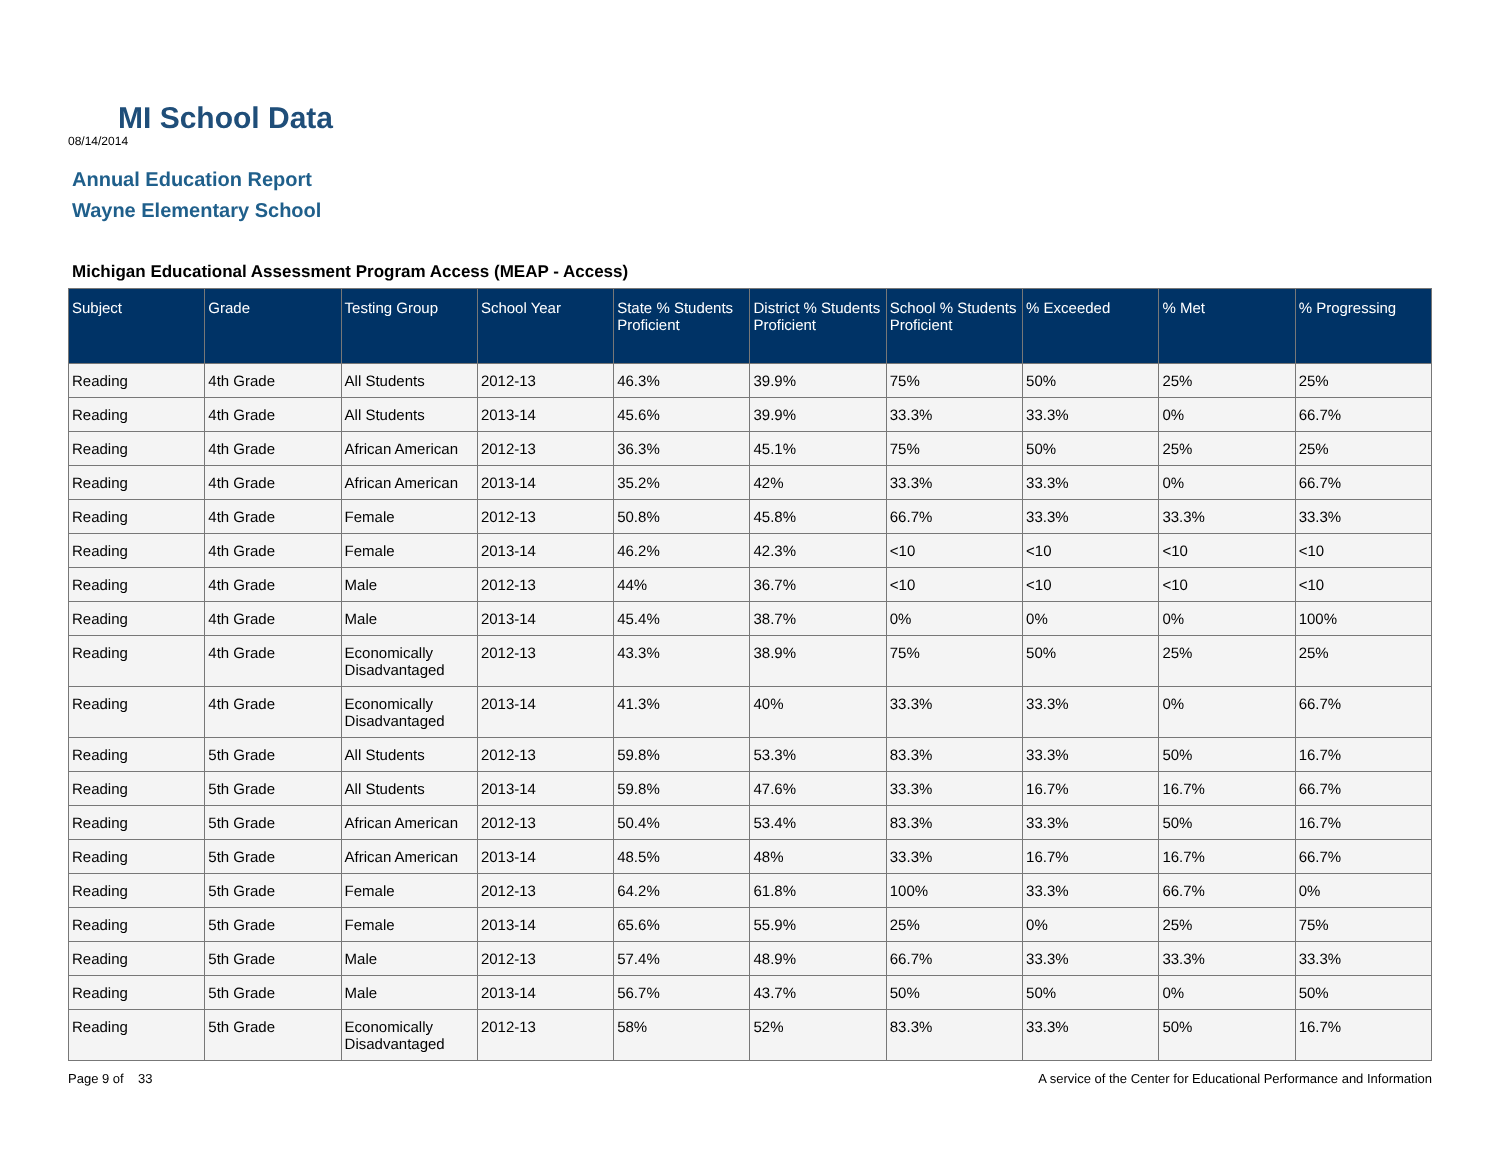MI School Data
08/14/2014
Annual Education Report
Wayne Elementary School
Michigan Educational Assessment Program Access (MEAP - Access)
| Subject | Grade | Testing Group | School Year | State % Students Proficient | District % Students Proficient | School % Students Proficient | % Exceeded | % Met | % Progressing |
| --- | --- | --- | --- | --- | --- | --- | --- | --- | --- |
| Reading | 4th Grade | All Students | 2012-13 | 46.3% | 39.9% | 75% | 50% | 25% | 25% |
| Reading | 4th Grade | All Students | 2013-14 | 45.6% | 39.9% | 33.3% | 33.3% | 0% | 66.7% |
| Reading | 4th Grade | African American | 2012-13 | 36.3% | 45.1% | 75% | 50% | 25% | 25% |
| Reading | 4th Grade | African American | 2013-14 | 35.2% | 42% | 33.3% | 33.3% | 0% | 66.7% |
| Reading | 4th Grade | Female | 2012-13 | 50.8% | 45.8% | 66.7% | 33.3% | 33.3% | 33.3% |
| Reading | 4th Grade | Female | 2013-14 | 46.2% | 42.3% | <10 | <10 | <10 | <10 |
| Reading | 4th Grade | Male | 2012-13 | 44% | 36.7% | <10 | <10 | <10 | <10 |
| Reading | 4th Grade | Male | 2013-14 | 45.4% | 38.7% | 0% | 0% | 0% | 100% |
| Reading | 4th Grade | Economically Disadvantaged | 2012-13 | 43.3% | 38.9% | 75% | 50% | 25% | 25% |
| Reading | 4th Grade | Economically Disadvantaged | 2013-14 | 41.3% | 40% | 33.3% | 33.3% | 0% | 66.7% |
| Reading | 5th Grade | All Students | 2012-13 | 59.8% | 53.3% | 83.3% | 33.3% | 50% | 16.7% |
| Reading | 5th Grade | All Students | 2013-14 | 59.8% | 47.6% | 33.3% | 16.7% | 16.7% | 66.7% |
| Reading | 5th Grade | African American | 2012-13 | 50.4% | 53.4% | 83.3% | 33.3% | 50% | 16.7% |
| Reading | 5th Grade | African American | 2013-14 | 48.5% | 48% | 33.3% | 16.7% | 16.7% | 66.7% |
| Reading | 5th Grade | Female | 2012-13 | 64.2% | 61.8% | 100% | 33.3% | 66.7% | 0% |
| Reading | 5th Grade | Female | 2013-14 | 65.6% | 55.9% | 25% | 0% | 25% | 75% |
| Reading | 5th Grade | Male | 2012-13 | 57.4% | 48.9% | 66.7% | 33.3% | 33.3% | 33.3% |
| Reading | 5th Grade | Male | 2013-14 | 56.7% | 43.7% | 50% | 50% | 0% | 50% |
| Reading | 5th Grade | Economically Disadvantaged | 2012-13 | 58% | 52% | 83.3% | 33.3% | 50% | 16.7% |
Page 9 of 33 A service of the Center for Educational Performance and Information